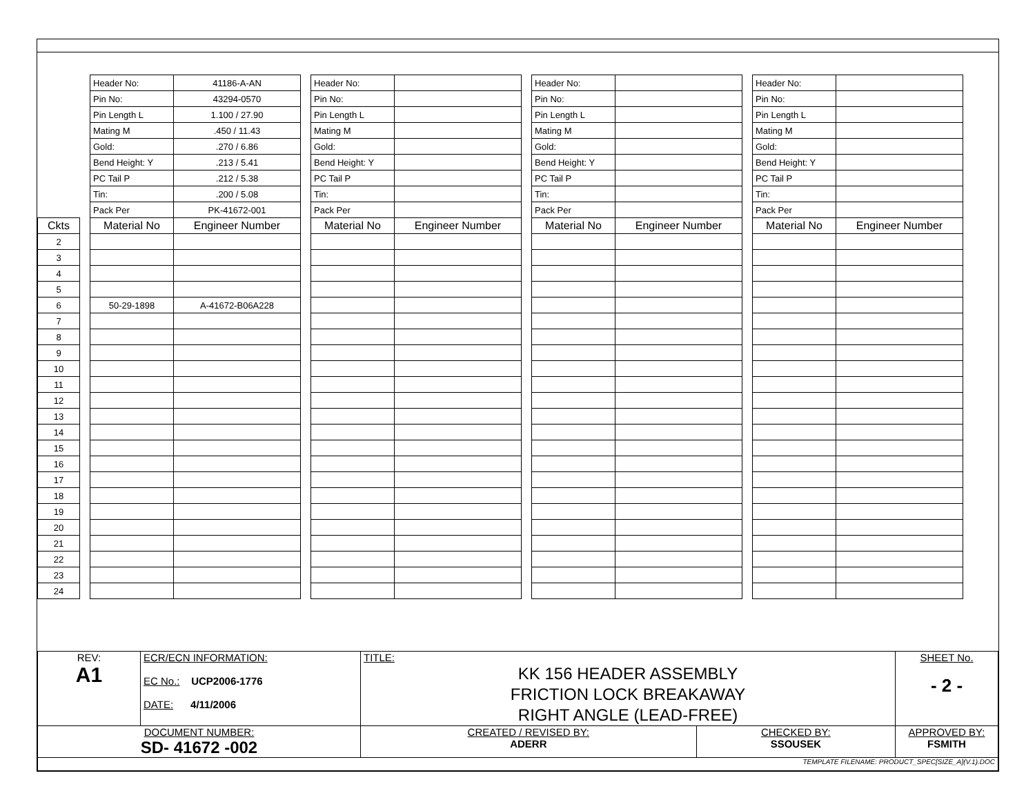| Ckts |
| --- |
| 2 |
| 3 |
| 4 |
| 5 |
| 6 |
| 7 |
| 8 |
| 9 |
| 10 |
| 11 |
| 12 |
| 13 |
| 14 |
| 15 |
| 16 |
| 17 |
| 18 |
| 19 |
| 20 |
| 21 |
| 22 |
| 23 |
| 24 |
| Header No: | 41186-A-AN |
| Pin No: | 43294-0570 |
| Pin Length L | 1.100 / 27.90 |
| Mating M | .450 / 11.43 |
| Gold: | .270 / 6.86 |
| Bend Height: Y | .213 / 5.41 |
| PC Tail P | .212 / 5.38 |
| Tin: | .200 / 5.08 |
| Pack Per | PK-41672-001 |
| Material No | Engineer Number |
| 50-29-1898 | A-41672-B06A228 |
| Header No: | |
| Pin No: | |
| Pin Length L | |
| Mating M | |
| Gold: | |
| Bend Height: Y | |
| PC Tail P | |
| Tin: | |
| Pack Per | |
| Material No | Engineer Number |
| Header No: | |
| Pin No: | |
| Pin Length L | |
| Mating M | |
| Gold: | |
| Bend Height: Y | |
| PC Tail P | |
| Tin: | |
| Pack Per | |
| Material No | Engineer Number |
| Header No: | |
| Pin No: | |
| Pin Length L | |
| Mating M | |
| Gold: | |
| Bend Height: Y | |
| PC Tail P | |
| Tin: | |
| Pack Per | |
| Material No | Engineer Number |
| REV: A1 | ECR/ECN INFORMATION: EC No.: UCP2006-1776 DATE: 4/11/2006 | TITLE: KK 156 HEADER ASSEMBLY FRICTION LOCK BREAKAWAY RIGHT ANGLE (LEAD-FREE) | | SHEET No. - 2 - |
| DOCUMENT NUMBER: SD- 41672 -002 | | CREATED / REVISED BY: ADERR | CHECKED BY: SSOUSEK | APPROVED BY: FSMITH |
| TEMPLATE FILENAME: PRODUCT_SPEC[SIZE_A](V.1).DOC | | | | |